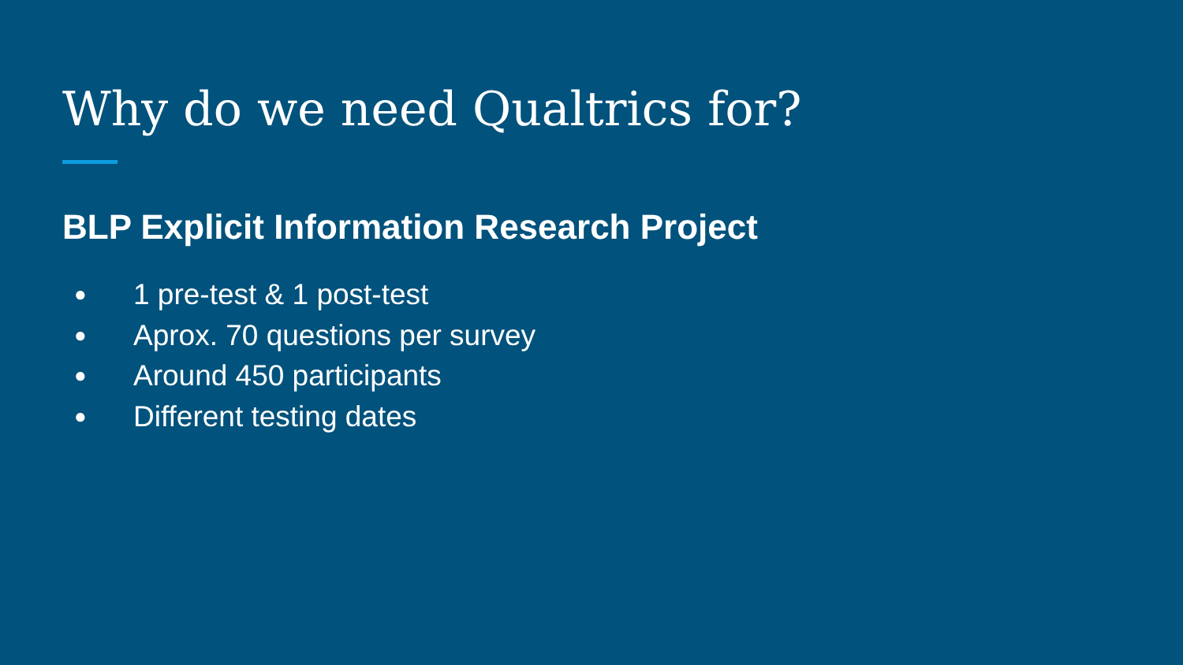Why do we need Qualtrics for?
BLP Explicit Information Research Project
● 1 pre-test & 1 post-test
● Aprox. 70 questions per survey
● Around 450 participants
● Different testing dates